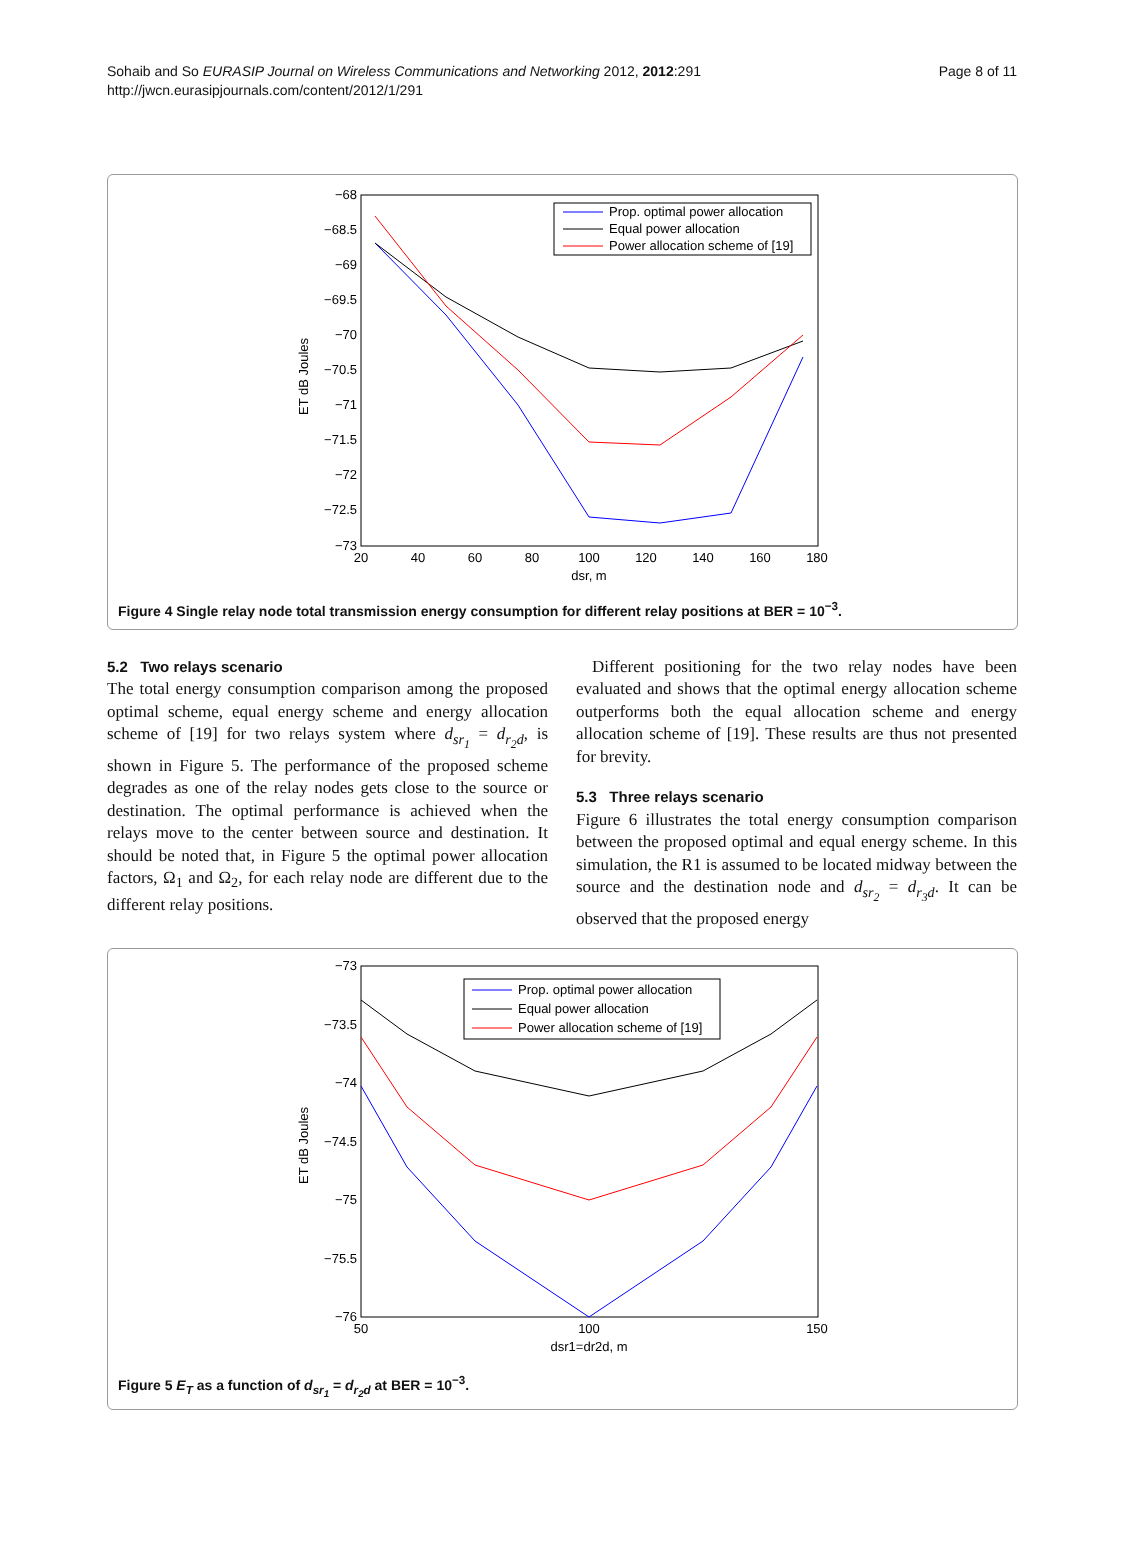Sohaib and So EURASIP Journal on Wireless Communications and Networking 2012, 2012:291
http://jwcn.eurasipjournals.com/content/2012/1/291
Page 8 of 11
−68
−68.5
−69
−69.5
−70
−70.5
−71
−71.5
−72
−72.5
−73
20
40
60
80
100
120
140
160
180
dsr, m
ET dB Joules
Prop. optimal power allocation
Equal power allocation
Power allocation scheme of [19]
Figure 4 Single relay node total transmission energy consumption for different relay positions at BER = 10<sup>−3</sup>.
5.2 Two relays scenario
The total energy consumption comparison among the proposed optimal scheme, equal energy scheme and energy allocation scheme of [19] for two relays system where d<sub>sr<sub>1</sub></sub> = d<sub>r<sub>2</sub>d</sub>, is shown in Figure 5. The performance of the proposed scheme degrades as one of the relay nodes gets close to the source or destination. The optimal performance is achieved when the relays move to the center between source and destination. It should be noted that, in Figure 5 the optimal power allocation factors, Ω<sub>1</sub> and Ω<sub>2</sub>, for each relay node are different due to the different relay positions.
Different positioning for the two relay nodes have been evaluated and shows that the optimal energy allocation scheme outperforms both the equal allocation scheme and energy allocation scheme of [19]. These results are thus not presented for brevity.
5.3 Three relays scenario
Figure 6 illustrates the total energy consumption comparison between the proposed optimal and equal energy scheme. In this simulation, the R1 is assumed to be located midway between the source and the destination node and d<sub>sr<sub>2</sub></sub> = d<sub>r<sub>3</sub>d</sub>. It can be observed that the proposed energy
−73
−73.5
−74
−74.5
−75
−75.5
−76
50
100
150
dsr1=dr2d, m
ET dB Joules
Prop. optimal power allocation
Equal power allocation
Power allocation scheme of [19]
Figure 5 E<sub>T</sub> as a function of d<sub>sr<sub>1</sub></sub> = d<sub>r<sub>2</sub>d</sub> at BER = 10<sup>−3</sup>.